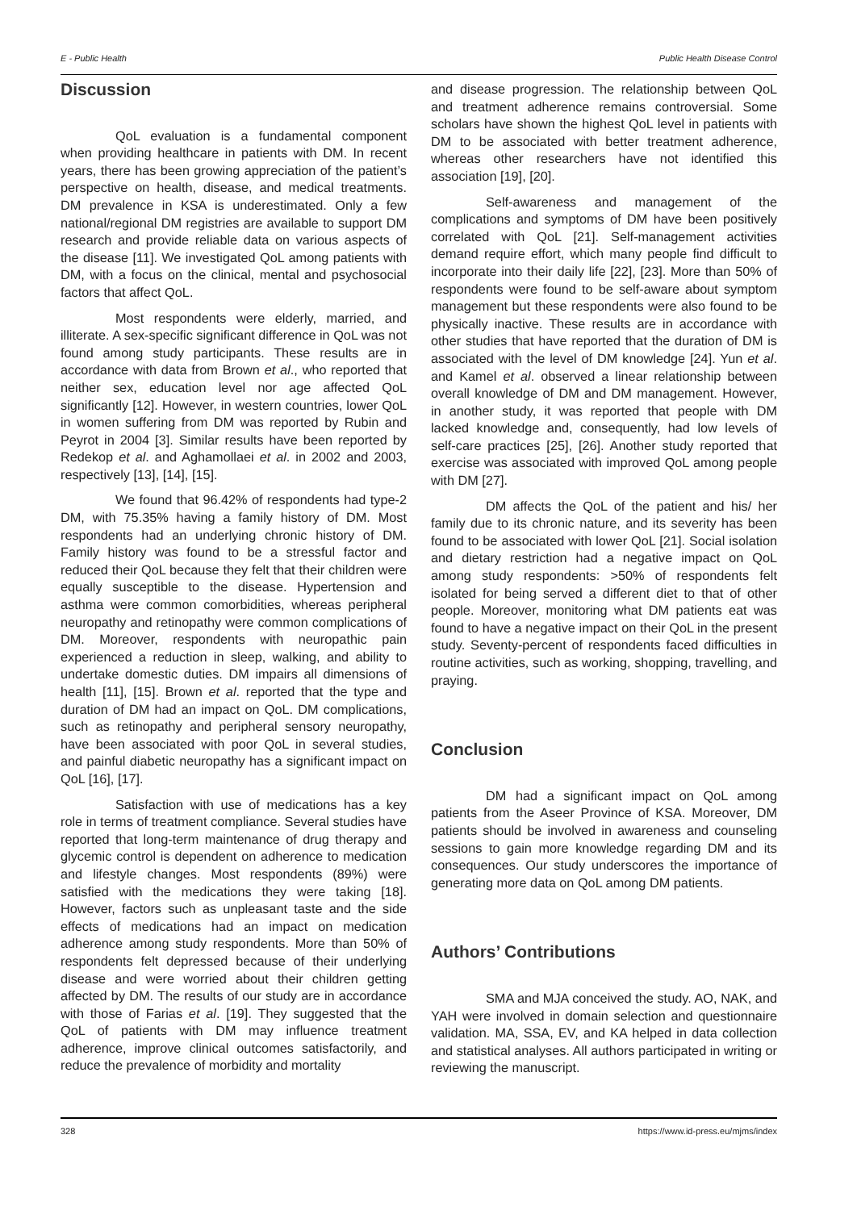E - Public Health Public Health Disease Control
Discussion
QoL evaluation is a fundamental component when providing healthcare in patients with DM. In recent years, there has been growing appreciation of the patient’s perspective on health, disease, and medical treatments. DM prevalence in KSA is underestimated. Only a few national/regional DM registries are available to support DM research and provide reliable data on various aspects of the disease [11]. We investigated QoL among patients with DM, with a focus on the clinical, mental and psychosocial factors that affect QoL.
Most respondents were elderly, married, and illiterate. A sex-specific significant difference in QoL was not found among study participants. These results are in accordance with data from Brown et al., who reported that neither sex, education level nor age affected QoL significantly [12]. However, in western countries, lower QoL in women suffering from DM was reported by Rubin and Peyrot in 2004 [3]. Similar results have been reported by Redekop et al. and Aghamollaei et al. in 2002 and 2003, respectively [13], [14], [15].
We found that 96.42% of respondents had type-2 DM, with 75.35% having a family history of DM. Most respondents had an underlying chronic history of DM. Family history was found to be a stressful factor and reduced their QoL because they felt that their children were equally susceptible to the disease. Hypertension and asthma were common comorbidities, whereas peripheral neuropathy and retinopathy were common complications of DM. Moreover, respondents with neuropathic pain experienced a reduction in sleep, walking, and ability to undertake domestic duties. DM impairs all dimensions of health [11], [15]. Brown et al. reported that the type and duration of DM had an impact on QoL. DM complications, such as retinopathy and peripheral sensory neuropathy, have been associated with poor QoL in several studies, and painful diabetic neuropathy has a significant impact on QoL [16], [17].
Satisfaction with use of medications has a key role in terms of treatment compliance. Several studies have reported that long-term maintenance of drug therapy and glycemic control is dependent on adherence to medication and lifestyle changes. Most respondents (89%) were satisfied with the medications they were taking [18]. However, factors such as unpleasant taste and the side effects of medications had an impact on medication adherence among study respondents. More than 50% of respondents felt depressed because of their underlying disease and were worried about their children getting affected by DM. The results of our study are in accordance with those of Farias et al. [19]. They suggested that the QoL of patients with DM may influence treatment adherence, improve clinical outcomes satisfactorily, and reduce the prevalence of morbidity and mortality
and disease progression. The relationship between QoL and treatment adherence remains controversial. Some scholars have shown the highest QoL level in patients with DM to be associated with better treatment adherence, whereas other researchers have not identified this association [19], [20].
Self-awareness and management of the complications and symptoms of DM have been positively correlated with QoL [21]. Self-management activities demand require effort, which many people find difficult to incorporate into their daily life [22], [23]. More than 50% of respondents were found to be self-aware about symptom management but these respondents were also found to be physically inactive. These results are in accordance with other studies that have reported that the duration of DM is associated with the level of DM knowledge [24]. Yun et al. and Kamel et al. observed a linear relationship between overall knowledge of DM and DM management. However, in another study, it was reported that people with DM lacked knowledge and, consequently, had low levels of self-care practices [25], [26]. Another study reported that exercise was associated with improved QoL among people with DM [27].
DM affects the QoL of the patient and his/ her family due to its chronic nature, and its severity has been found to be associated with lower QoL [21]. Social isolation and dietary restriction had a negative impact on QoL among study respondents: >50% of respondents felt isolated for being served a different diet to that of other people. Moreover, monitoring what DM patients eat was found to have a negative impact on their QoL in the present study. Seventy-percent of respondents faced difficulties in routine activities, such as working, shopping, travelling, and praying.
Conclusion
DM had a significant impact on QoL among patients from the Aseer Province of KSA. Moreover, DM patients should be involved in awareness and counseling sessions to gain more knowledge regarding DM and its consequences. Our study underscores the importance of generating more data on QoL among DM patients.
Authors’ Contributions
SMA and MJA conceived the study. AO, NAK, and YAH were involved in domain selection and questionnaire validation. MA, SSA, EV, and KA helped in data collection and statistical analyses. All authors participated in writing or reviewing the manuscript.
328 https://www.id-press.eu/mjms/index